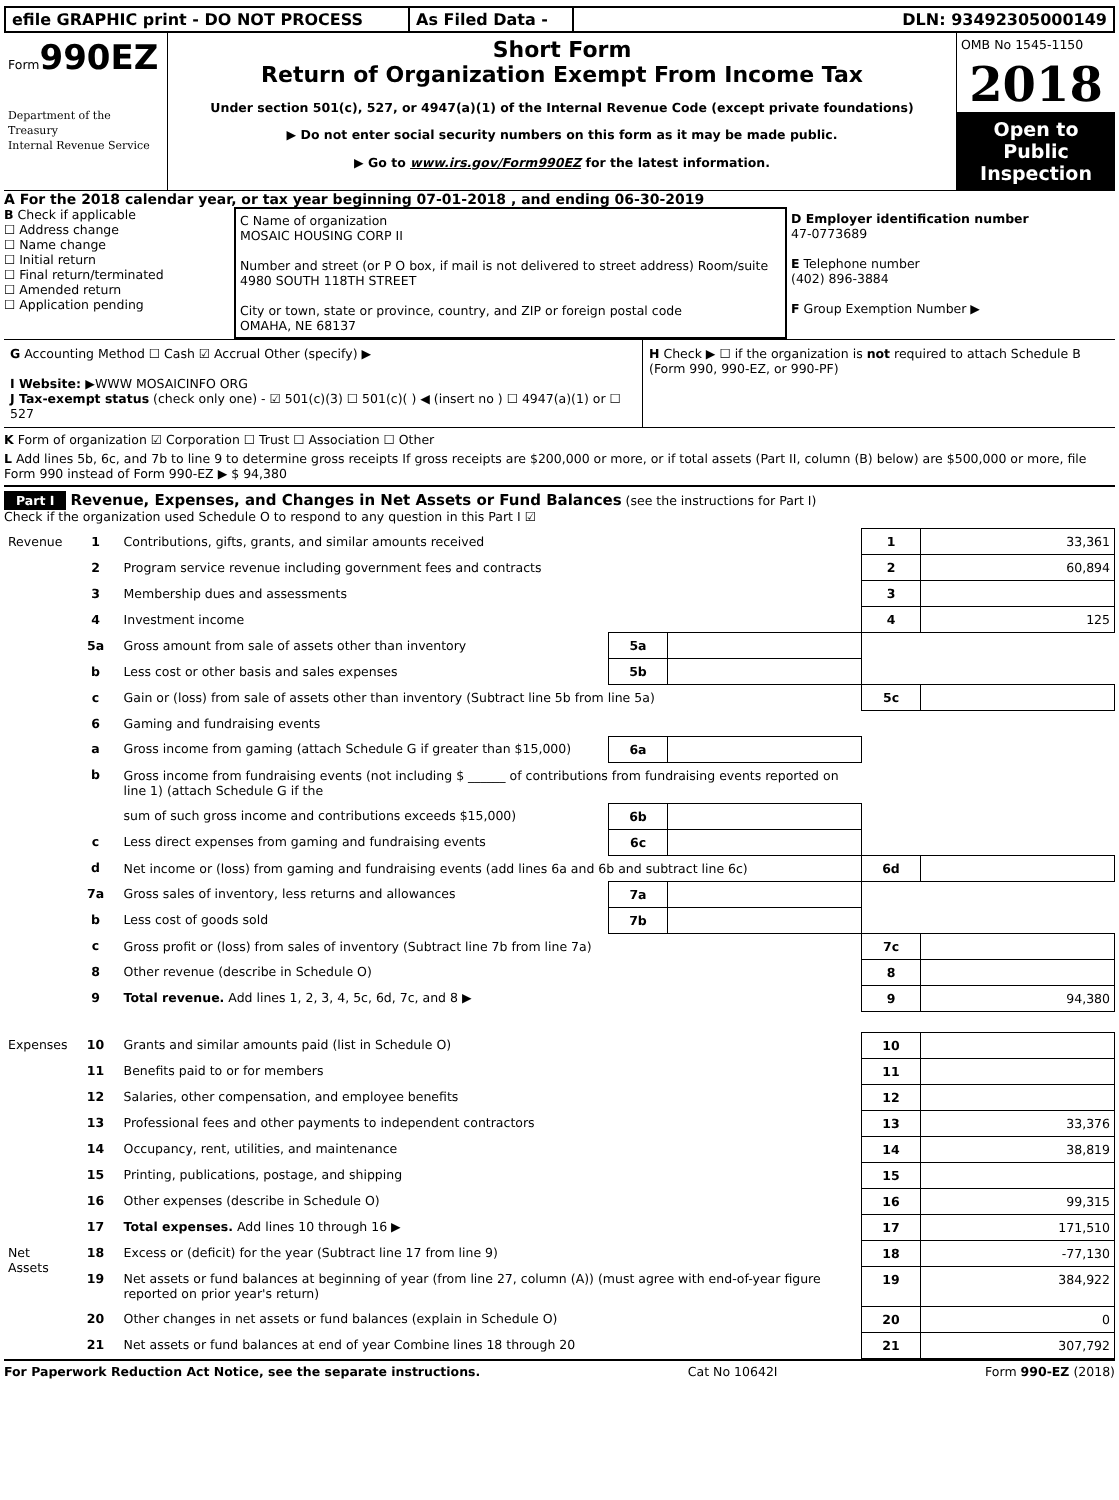efile GRAPHIC print - DO NOT PROCESS As Filed Data - DLN: 93492305000149
Form990EZ
Department of the Treasury
Internal Revenue Service
Short Form
Return of Organization Exempt From Income Tax
Under section 501(c), 527, or 4947(a)(1) of the Internal Revenue Code (except private foundations)
▶ Do not enter social security numbers on this form as it may be made public.
▶ Go to www.irs.gov/Form990EZ for the latest information.
OMB No 1545-1150
2018
Open to Public Inspection
A For the 2018 calendar year, or tax year beginning 07-01-2018 , and ending 06-30-2019
B Check if applicable
☐ Address change
☐ Name change
☐ Initial return
☐ Final return/terminated
☐ Amended return
☐ Application pending
C Name of organization
MOSAIC HOUSING CORP II
Number and street (or P O box, if mail is not delivered to street address) Room/suite
4980 SOUTH 118TH STREET
City or town, state or province, country, and ZIP or foreign postal code
OMAHA, NE 68137
D Employer identification number
47-0773689
E Telephone number
(402) 896-3884
F Group Exemption Number ▶
G Accounting Method ☐ Cash ☑ Accrual Other (specify) ▶
I Website: ▶WWW MOSAICINFO ORG
J Tax-exempt status (check only one) - ☑ 501(c)(3) ☐ 501(c)( ) ◀ (insert no ) ☐ 4947(a)(1) or ☐ 527
H Check ▶ ☐ if the organization is not required to attach Schedule B (Form 990, 990-EZ, or 990-PF)
K Form of organization ☑ Corporation ☐ Trust ☐ Association ☐ Other
L Add lines 5b, 6c, and 7b to line 9 to determine gross receipts If gross receipts are $200,000 or more, or if total assets (Part II, column (B) below) are $500,000 or more, file Form 990 instead of Form 990-EZ ▶ $ 94,380
Part I Revenue, Expenses, and Changes in Net Assets or Fund Balances (see the instructions for Part I)
Check if the organization used Schedule O to respond to any question in this Part I ☑
| Revenue | 1 | Contributions, gifts, grants, and similar amounts received | | | 1 | 33,361 |
| | 2 | Program service revenue including government fees and contracts | | | 2 | 60,894 |
| | 3 | Membership dues and assessments | | | 3 | |
| | 4 | Investment income | | | 4 | 125 |
| | 5a | Gross amount from sale of assets other than inventory | 5a | | | |
| | b | Less cost or other basis and sales expenses | 5b | | | |
| | c | Gain or (loss) from sale of assets other than inventory (Subtract line 5b from line 5a) | | | 5c | |
| | 6 | Gaming and fundraising events | | | | |
| | a | Gross income from gaming (attach Schedule G if greater than $15,000) | 6a | | | |
| | b | Gross income from fundraising events (not including $ ______ of contributions from fundraising events reported on line 1) (attach Schedule G if the | | | | |
| | | sum of such gross income and contributions exceeds $15,000) | 6b | | | |
| | c | Less direct expenses from gaming and fundraising events | 6c | | | |
| | d | Net income or (loss) from gaming and fundraising events (add lines 6a and 6b and subtract line 6c) | | | 6d | |
| | 7a | Gross sales of inventory, less returns and allowances | 7a | | | |
| | b | Less cost of goods sold | 7b | | | |
| | c | Gross profit or (loss) from sales of inventory (Subtract line 7b from line 7a) | | | 7c | |
| | 8 | Other revenue (describe in Schedule O) | | | 8 | |
| | 9 | Total revenue. Add lines 1, 2, 3, 4, 5c, 6d, 7c, and 8 ▶ | | | 9 | 94,380 |
| Expenses | 10 | Grants and similar amounts paid (list in Schedule O) | | | 10 | |
| | 11 | Benefits paid to or for members | | | 11 | |
| | 12 | Salaries, other compensation, and employee benefits | | | 12 | |
| | 13 | Professional fees and other payments to independent contractors | | | 13 | 33,376 |
| | 14 | Occupancy, rent, utilities, and maintenance | | | 14 | 38,819 |
| | 15 | Printing, publications, postage, and shipping | | | 15 | |
| | 16 | Other expenses (describe in Schedule O) | | | 16 | 99,315 |
| | 17 | Total expenses. Add lines 10 through 16 ▶ | | | 17 | 171,510 |
| Net Assets | 18 | Excess or (deficit) for the year (Subtract line 17 from line 9) | | | 18 | -77,130 |
| | 19 | Net assets or fund balances at beginning of year (from line 27, column (A)) (must agree with end-of-year figure reported on prior year's return) | | | 19 | 384,922 |
| | 20 | Other changes in net assets or fund balances (explain in Schedule O) | | | 20 | 0 |
| | 21 | Net assets or fund balances at end of year Combine lines 18 through 20 | | | 21 | 307,792 |
For Paperwork Reduction Act Notice, see the separate instructions. Cat No 10642I Form 990-EZ (2018)